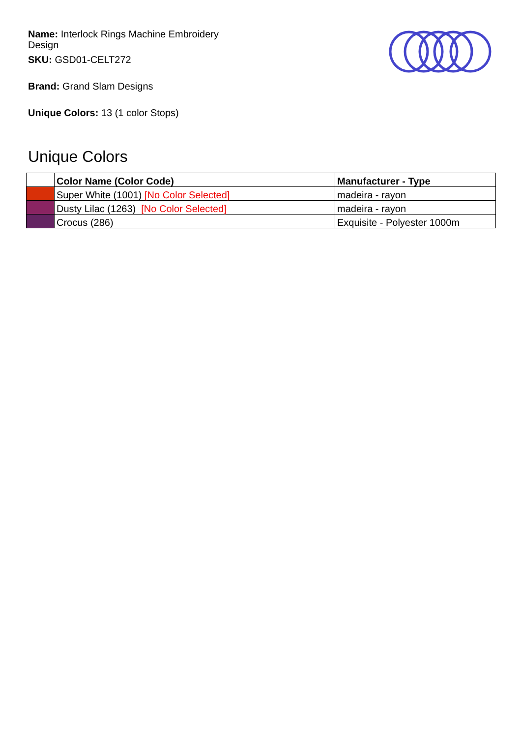Name: Interlock Rings Machine Embroidery Design
SKU: GSD01-CELT272
Brand: Grand Slam Designs
Unique Colors: 13 (1 color Stops)
Unique Colors
| | Color Name (Color Code) | Manufacturer - Type |
| --- | --- | --- |
| | Super White (1001) [No Color Selected] | madeira - rayon |
| | Dusty Lilac (1263) [No Color Selected] | madeira - rayon |
| | Crocus (286) | Exquisite - Polyester 1000m |